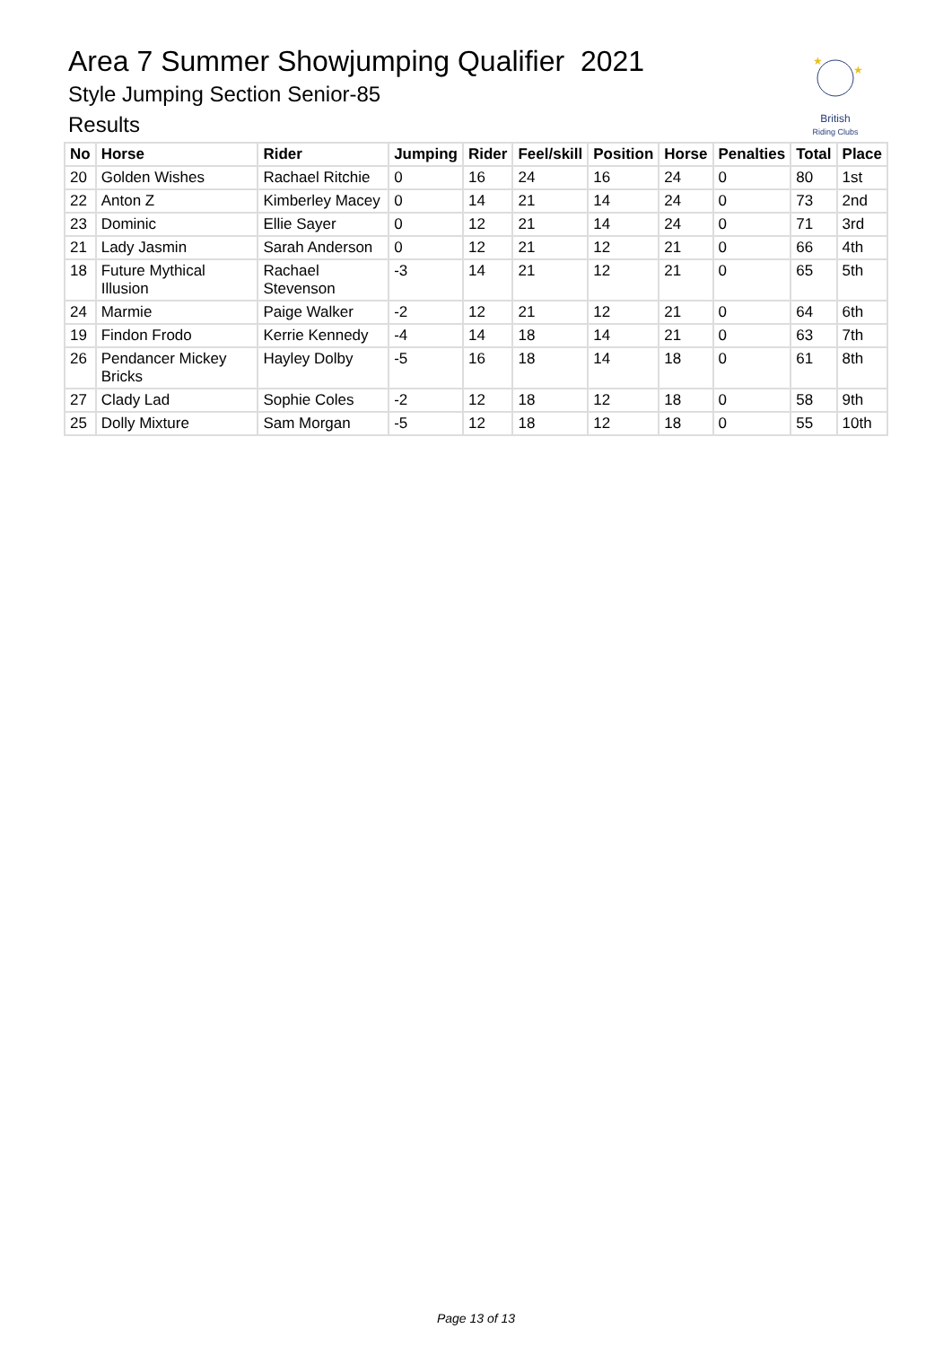Area 7 Summer Showjumping Qualifier 2021
Style Jumping Section Senior-85
Results
★
★
British
Riding Clubs
| No | Horse | Rider | Jumping | Rider | Feel/skill | Position | Horse | Penalties | Total | Place |
| --- | --- | --- | --- | --- | --- | --- | --- | --- | --- | --- |
| 20 | Golden Wishes | Rachael Ritchie | 0 | 16 | 24 | 16 | 24 | 0 | 80 | 1st |
| 22 | Anton Z | Kimberley Macey | 0 | 14 | 21 | 14 | 24 | 0 | 73 | 2nd |
| 23 | Dominic | Ellie Sayer | 0 | 12 | 21 | 14 | 24 | 0 | 71 | 3rd |
| 21 | Lady Jasmin | Sarah Anderson | 0 | 12 | 21 | 12 | 21 | 0 | 66 | 4th |
| 18 | Future Mythical Illusion | Rachael Stevenson | -3 | 14 | 21 | 12 | 21 | 0 | 65 | 5th |
| 24 | Marmie | Paige Walker | -2 | 12 | 21 | 12 | 21 | 0 | 64 | 6th |
| 19 | Findon Frodo | Kerrie Kennedy | -4 | 14 | 18 | 14 | 21 | 0 | 63 | 7th |
| 26 | Pendancer Mickey Bricks | Hayley Dolby | -5 | 16 | 18 | 14 | 18 | 0 | 61 | 8th |
| 27 | Clady Lad | Sophie Coles | -2 | 12 | 18 | 12 | 18 | 0 | 58 | 9th |
| 25 | Dolly Mixture | Sam Morgan | -5 | 12 | 18 | 12 | 18 | 0 | 55 | 10th |
Page 13 of 13